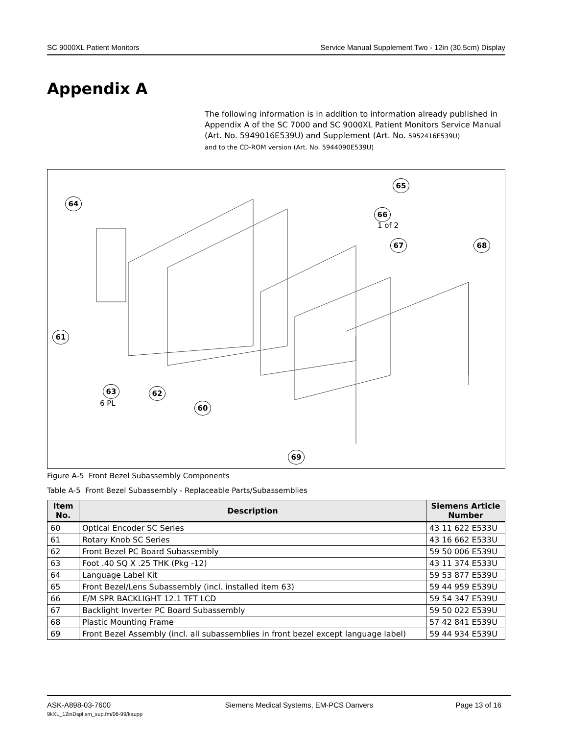SC 9000XL Patient Monitors Service Manual Supplement Two - 12in (30.5cm) Display
Appendix A
The following information is in addition to information already published in Appendix A of the SC 7000 and SC 9000XL Patient Monitors Service Manual (Art. No. 5949016E539U) and Supplement (Art. No. 5952416E539U)
and to the CD-ROM version (Art. No. 5944090E539U)
65
64
66
1 of 2
67 68
61
63
6 PL
62
60
69
Figure A-5 Front Bezel Subassembly Components
Table A-5 Front Bezel Subassembly - Replaceable Parts/Subassemblies
| Item No. | Description | Siemens Article Number |
| --- | --- | --- |
| 60 | Optical Encoder SC Series | 43 11 622 E533U |
| 61 | Rotary Knob SC Series | 43 16 662 E533U |
| 62 | Front Bezel PC Board Subassembly | 59 50 006 E539U |
| 63 | Foot .40 SQ X .25 THK (Pkg -12) | 43 11 374 E533U |
| 64 | Language Label Kit | 59 53 877 E539U |
| 65 | Front Bezel/Lens Subassembly (incl. installed item 63) | 59 44 959 E539U |
| 66 | E/M SPR BACKLIGHT 12.1 TFT LCD | 59 54 347 E539U |
| 67 | Backlight Inverter PC Board Subassembly | 59 50 022 E539U |
| 68 | Plastic Mounting Frame | 57 42 841 E539U |
| 69 | Front Bezel Assembly (incl. all subassemblies in front bezel except language label) | 59 44 934 E539U |
ASK-A898-03-7600
9kXL_12inDspl.sm_sup.fm/06-99/kaupp Siemens Medical Systems, EM-PCS Danvers Page 13 of 16